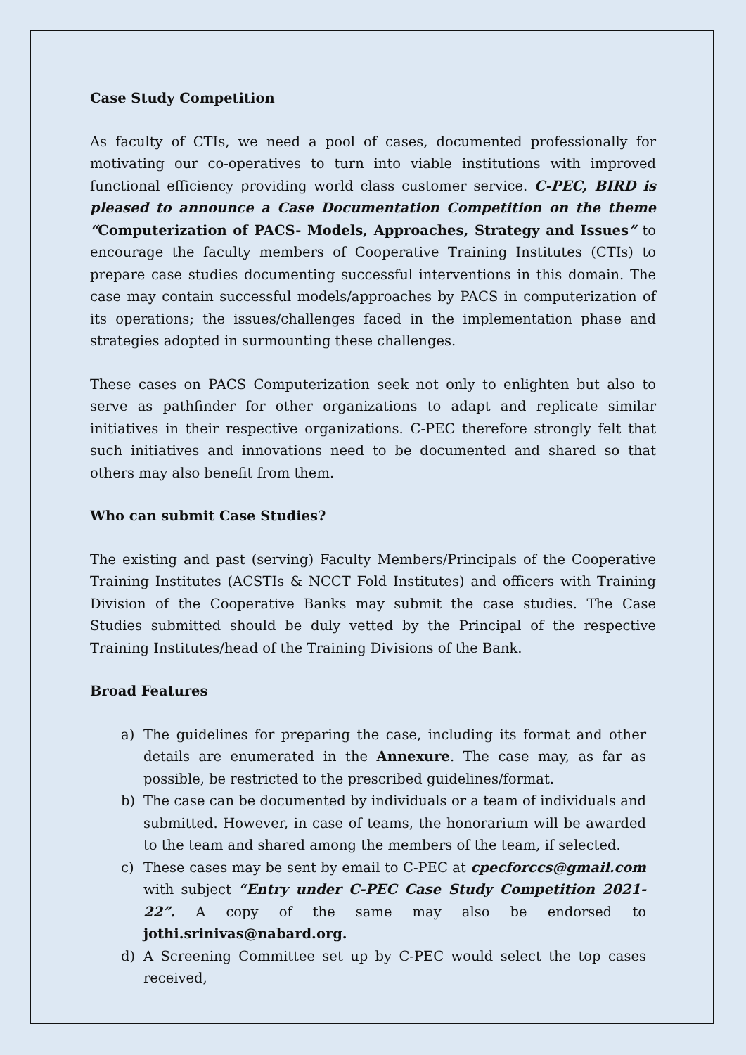Case Study Competition
As faculty of CTIs, we need a pool of cases, documented professionally for motivating our co-operatives to turn into viable institutions with improved functional efficiency providing world class customer service. C-PEC, BIRD is pleased to announce a Case Documentation Competition on the theme “Computerization of PACS- Models, Approaches, Strategy and Issues” to encourage the faculty members of Cooperative Training Institutes (CTIs) to prepare case studies documenting successful interventions in this domain. The case may contain successful models/approaches by PACS in computerization of its operations; the issues/challenges faced in the implementation phase and strategies adopted in surmounting these challenges.
These cases on PACS Computerization seek not only to enlighten but also to serve as pathfinder for other organizations to adapt and replicate similar initiatives in their respective organizations. C-PEC therefore strongly felt that such initiatives and innovations need to be documented and shared so that others may also benefit from them.
Who can submit Case Studies?
The existing and past (serving) Faculty Members/Principals of the Cooperative Training Institutes (ACSTIs & NCCT Fold Institutes) and officers with Training Division of the Cooperative Banks may submit the case studies. The Case Studies submitted should be duly vetted by the Principal of the respective Training Institutes/head of the Training Divisions of the Bank.
Broad Features
a) The guidelines for preparing the case, including its format and other details are enumerated in the Annexure. The case may, as far as possible, be restricted to the prescribed guidelines/format.
b) The case can be documented by individuals or a team of individuals and submitted. However, in case of teams, the honorarium will be awarded to the team and shared among the members of the team, if selected.
c) These cases may be sent by email to C-PEC at cpecforccs@gmail.com with subject “Entry under C-PEC Case Study Competition 2021-22”. A copy of the same may also be endorsed to jothi.srinivas@nabard.org.
d) A Screening Committee set up by C-PEC would select the top cases received,